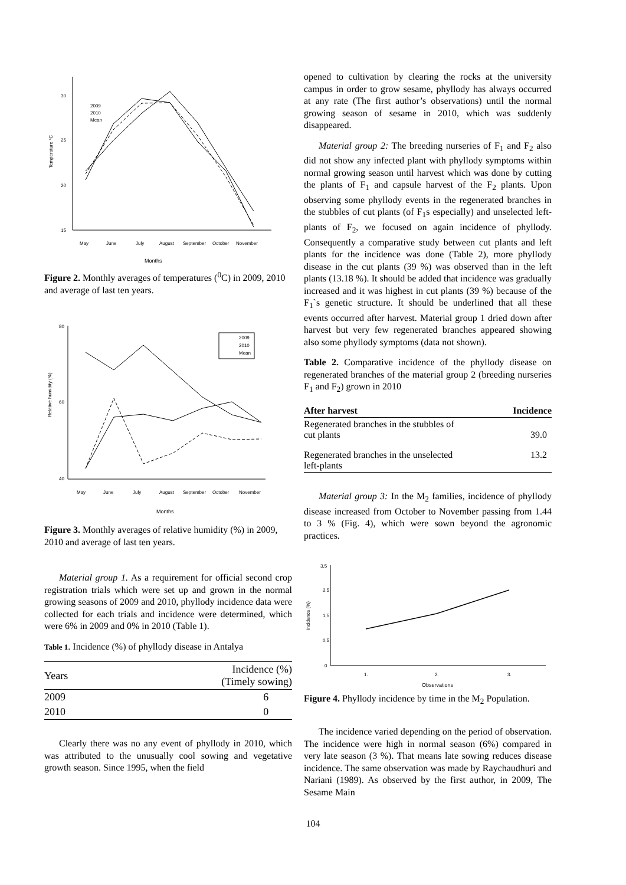30
25
20
15
Temperature °C
2009
2010
Mean
May
June
July
August
September
October
November
Months
Figure 2. Monthly averages of temperatures (<sup>0</sup>C) in 2009, 2010 and average of last ten years.
80
60
40
Relative humidity (%)
2009
2010
Mean
May
June
July
August
September
October
November
Months
Figure 3. Monthly averages of relative humidity (%) in 2009, 2010 and average of last ten years.
Material group 1. As a requirement for official second crop registration trials which were set up and grown in the normal growing seasons of 2009 and 2010, phyllody incidence data were collected for each trials and incidence were determined, which were 6% in 2009 and 0% in 2010 (Table 1).
Table 1. Incidence (%) of phyllody disease in Antalya
| Years | Incidence (%) (Timely sowing) |
| --- | --- |
| 2009 | 6 |
| 2010 | 0 |
Clearly there was no any event of phyllody in 2010, which was attributed to the unusually cool sowing and vegetative growth season. Since 1995, when the field
opened to cultivation by clearing the rocks at the university campus in order to grow sesame, phyllody has always occurred at any rate (The first author’s observations) until the normal growing season of sesame in 2010, which was suddenly disappeared.
Material group 2: The breeding nurseries of F<sub>1</sub> and F<sub>2</sub> also did not show any infected plant with phyllody symptoms within normal growing season until harvest which was done by cutting the plants of F<sub>1</sub> and capsule harvest of the F<sub>2</sub> plants. Upon observing some phyllody events in the regenerated branches in the stubbles of cut plants (of F<sub>1</sub>s especially) and unselected left-plants of F<sub>2</sub>, we focused on again incidence of phyllody. Consequently a comparative study between cut plants and left plants for the incidence was done (Table 2), more phyllody disease in the cut plants (39 %) was observed than in the left plants (13.18 %). It should be added that incidence was gradually increased and it was highest in cut plants (39 %) because of the F<sub>1</sub>`s genetic structure. It should be underlined that all these events occurred after harvest. Material group 1 dried down after harvest but very few regenerated branches appeared showing also some phyllody symptoms (data not shown).
Table 2. Comparative incidence of the phyllody disease on regenerated branches of the material group 2 (breeding nurseries F<sub>1</sub> and F<sub>2</sub>) grown in 2010
| After harvest | Incidence |
| --- | --- |
| Regenerated branches in the stubbles of cut plants | 39.0 |
| Regenerated branches in the unselected left-plants | 13.2 |
Material group 3: In the M<sub>2</sub> families, incidence of phyllody disease increased from October to November passing from 1.44 to 3 % (Fig. 4), which were sown beyond the agronomic practices.
3,5
2,5
1,5
0,5
0
Incidence (%)
1.
2.
3.
Observations
Figure 4. Phyllody incidence by time in the M<sub>2</sub> Population.
The incidence varied depending on the period of observation. The incidence were high in normal season (6%) compared in very late season (3 %). That means late sowing reduces disease incidence. The same observation was made by Raychaudhuri and Nariani (1989). As observed by the first author, in 2009, The Sesame Main
104